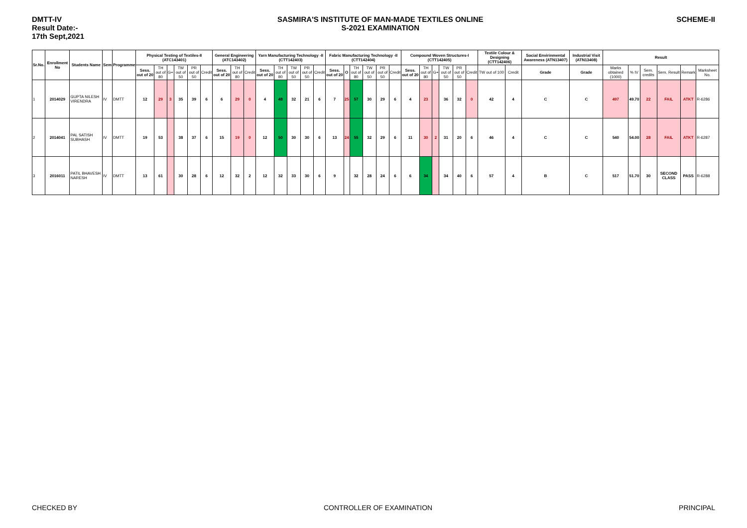DMTT-IV
Result Date:-
17th Sept,2021
SASMIRA'S INSTITUTE OF MAN-MADE TEXTILES ONLINE
S-2021 EXAMINATION
SCHEME-II
| Sr.No. | Enrollment No | Students Name | Sem | Programme | Physical Testing of Textiles-II (ATC143401) | | | | | | General Engineering (ATC143402) | | | Yarn Manufacturing Technology -II (CTT142403) | | | | | Fabric Manufacturing Technology -II (CTT142404) | | | | | | Compound Woven Structures-I (CTT142405) | | | | | | Textile Colour & Designing (CTT142406) | | Social Envirinmental Awareness (ATN13407) | Industrial Visit (ATN13408) | Result | | | | | |
| --- | --- | --- | --- | --- | --- | --- | --- | --- | --- | --- | --- | --- | --- | --- | --- | --- | --- | --- | --- | --- | --- | --- | --- | --- | --- | --- | --- | --- | --- | --- | --- | --- | --- | --- | --- | --- | --- | --- | --- | --- |
| | | | | | Sess. out of 20 | TH out of 80 | G+ | TW out of 50 | PR out of 50 | Credit | Sess. out of 20 | TH out of 80 | Credit | Sess. out of 20 | TH out of 80 | TW out of 50 | PR out of 50 | Credit | Sess. out of 20 | O | TH out of 80 | TW out of 50 | PR out of 50 | Credit | Sess. out of 20 | TH out of 80 | G+ | TW out of 50 | PR out of 50 | Credit | TW out of 100 | Credit | Grade | Grade | Marks obtained (1000) | % IV | Sem. credits | Sem. Result | Remark | Marksheet No. |
| 1 | 2014029 | GUPTA NILESH VIRENDRA | IV | DMTT | 12 | 29 | 3 | 35 | 39 | 6 | 6 | 29 | 0 | 4 | 48 | 32 | 21 | 6 | 7 | 25 | 57 | 30 | 29 | 6 | 4 | 23 | | 36 | 32 | 0 | 42 | 4 | C | C | 497 | 49.70 | 22 | FAIL | ATKT | R-6286 |
| 2 | 2014041 | PAL SATISH SUBHASH | IV | DMTT | 19 | 53 | | 38 | 37 | 6 | 15 | 19 | 0 | 12 | 50 | 30 | 30 | 6 | 13 | 24 | 55 | 32 | 29 | 6 | 11 | 30 | 2 | 31 | 20 | 6 | 46 | 4 | C | C | 540 | 54.00 | 28 | FAIL | ATKT | R-6287 |
| 3 | 2016011 | PATIL BHAVESH NARESH | IV | DMTT | 13 | 61 | | 30 | 28 | 6 | 12 | 32 | 2 | 12 | 32 | 33 | 30 | 6 | 9 | | 32 | 28 | 24 | 6 | 6 | 34 | | 34 | 40 | 6 | 57 | 4 | B | C | 517 | 51.70 | 30 | SECOND CLASS | PASS | R-6288 |
CHECKED BY CONTROLLER OF EXAMINATION PRINCIPAL